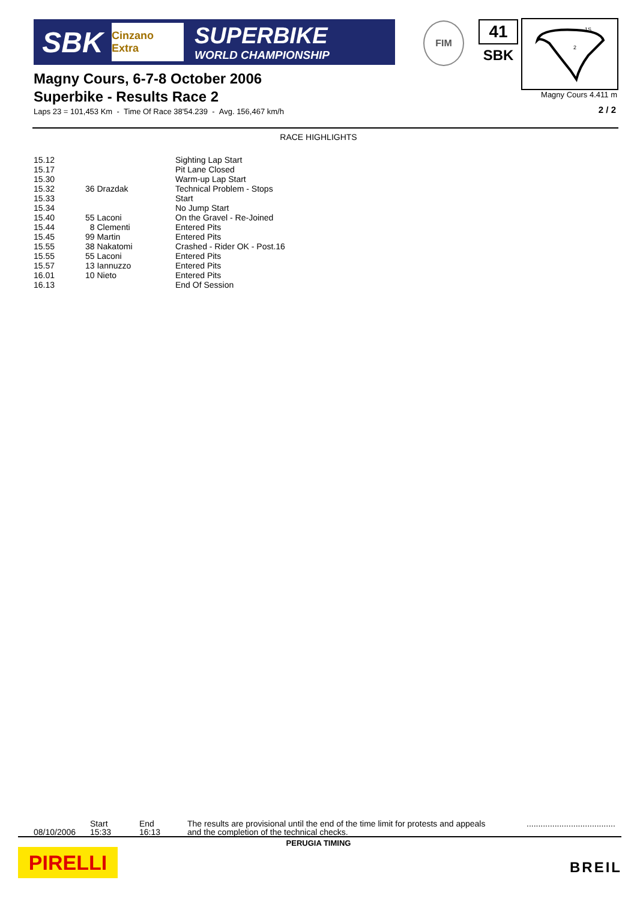SBK
Cinzano Extra
SUPERBIKE
WORLD CHAMPIONSHIP
FIM 41
SBK
1S
2
Magny Cours 4.411 m
2 / 2
Magny Cours, 6-7-8 October 2006
Superbike - Results Race 2
Laps 23 = 101,453 Km - Time Of Race 38'54.239 - Avg. 156,467 km/h
RACE HIGHLIGHTS
| 15.12 | | Sighting Lap Start |
| 15.17 | | Pit Lane Closed |
| 15.30 | | Warm-up Lap Start |
| 15.32 | 36 Drazdak | Technical Problem - Stops |
| 15.33 | | Start |
| 15.34 | | No Jump Start |
| 15.40 | 55 Laconi | On the Gravel - Re-Joined |
| 15.44 | 8 Clementi | Entered Pits |
| 15.45 | 99 Martin | Entered Pits |
| 15.55 | 38 Nakatomi | Crashed - Rider OK - Post.16 |
| 15.55 | 55 Laconi | Entered Pits |
| 15.57 | 13 Iannuzzo | Entered Pits |
| 16.01 | 10 Nieto | Entered Pits |
| 16.13 | | End Of Session |
08/10/2006
Start
15:33
End
16:13
The results are provisional until the end of the time limit for protests and appeals
and the completion of the technical checks.
......................................
PERUGIA TIMING
PIRELLI BREIL